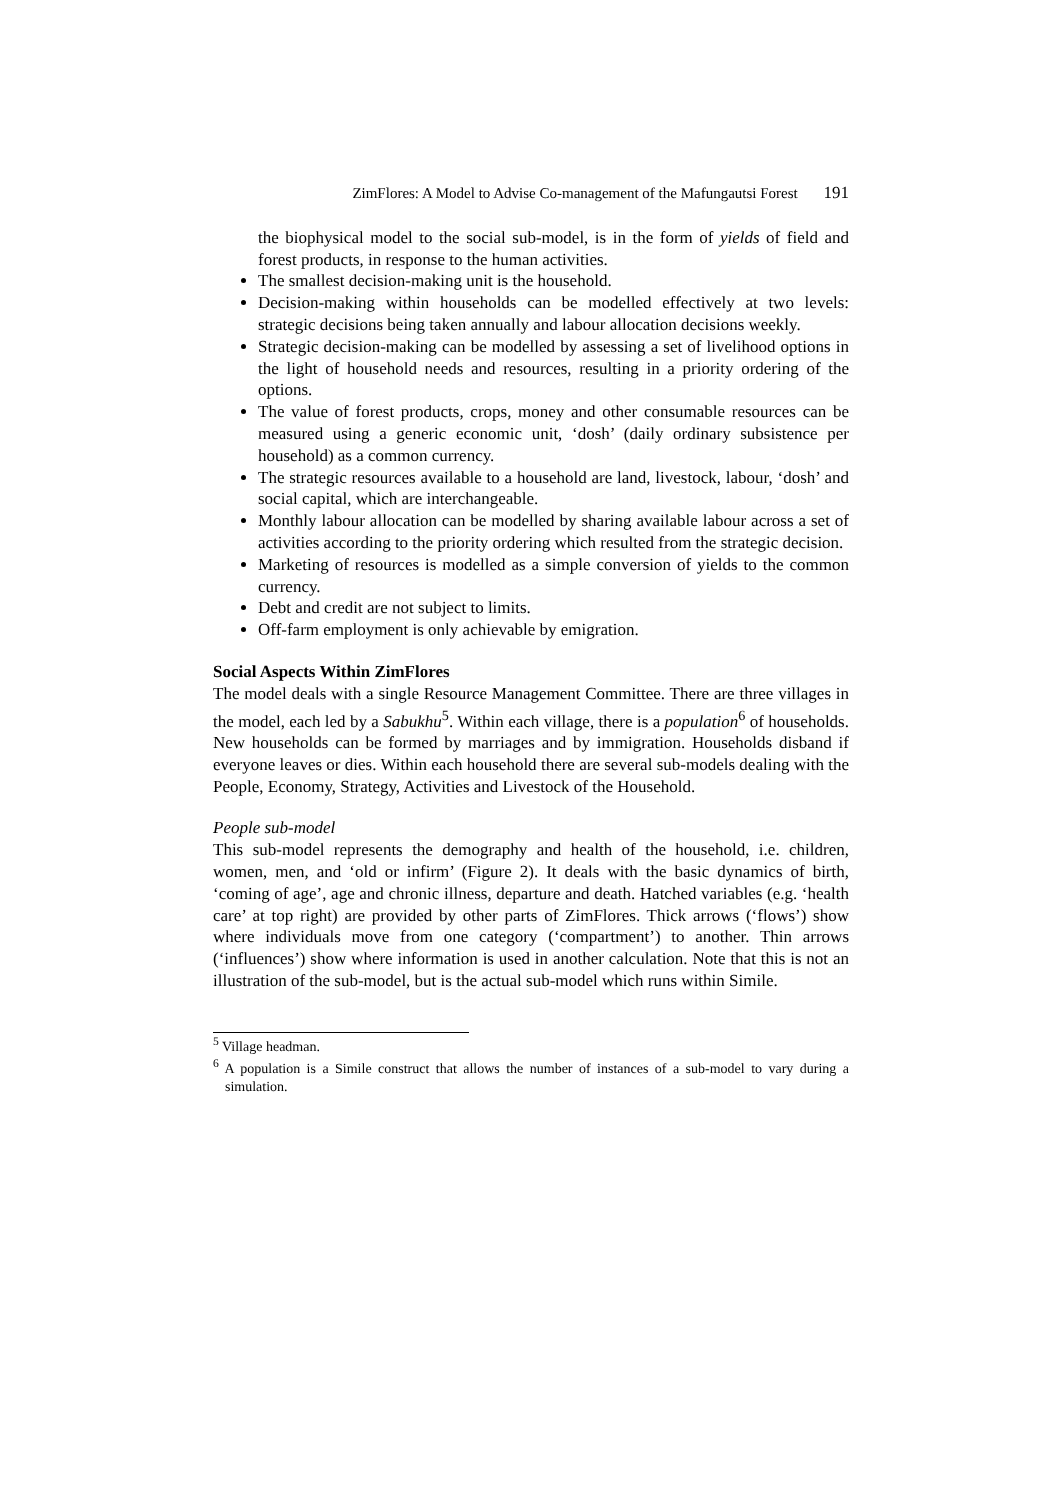ZimFlores: A Model to Advise Co-management of the Mafungautsi Forest 191
the biophysical model to the social sub-model, is in the form of yields of field and forest products, in response to the human activities.
The smallest decision-making unit is the household.
Decision-making within households can be modelled effectively at two levels: strategic decisions being taken annually and labour allocation decisions weekly.
Strategic decision-making can be modelled by assessing a set of livelihood options in the light of household needs and resources, resulting in a priority ordering of the options.
The value of forest products, crops, money and other consumable resources can be measured using a generic economic unit, ‘dosh’ (daily ordinary subsistence per household) as a common currency.
The strategic resources available to a household are land, livestock, labour, ‘dosh’ and social capital, which are interchangeable.
Monthly labour allocation can be modelled by sharing available labour across a set of activities according to the priority ordering which resulted from the strategic decision.
Marketing of resources is modelled as a simple conversion of yields to the common currency.
Debt and credit are not subject to limits.
Off-farm employment is only achievable by emigration.
Social Aspects Within ZimFlores
The model deals with a single Resource Management Committee. There are three villages in the model, each led by a Sabukhu<sup>5</sup>. Within each village, there is a population<sup>6</sup> of households. New households can be formed by marriages and by immigration. Households disband if everyone leaves or dies. Within each household there are several sub-models dealing with the People, Economy, Strategy, Activities and Livestock of the Household.
People sub-model
This sub-model represents the demography and health of the household, i.e. children, women, men, and ‘old or infirm’ (Figure 2). It deals with the basic dynamics of birth, ‘coming of age’, age and chronic illness, departure and death. Hatched variables (e.g. ‘health care’ at top right) are provided by other parts of ZimFlores. Thick arrows (‘flows’) show where individuals move from one category (‘compartment’) to another. Thin arrows (‘influences’) show where information is used in another calculation. Note that this is not an illustration of the sub-model, but is the actual sub-model which runs within Simile.
<sup>5</sup> Village headman.
<sup>6</sup> A population is a Simile construct that allows the number of instances of a sub-model to vary during a simulation.